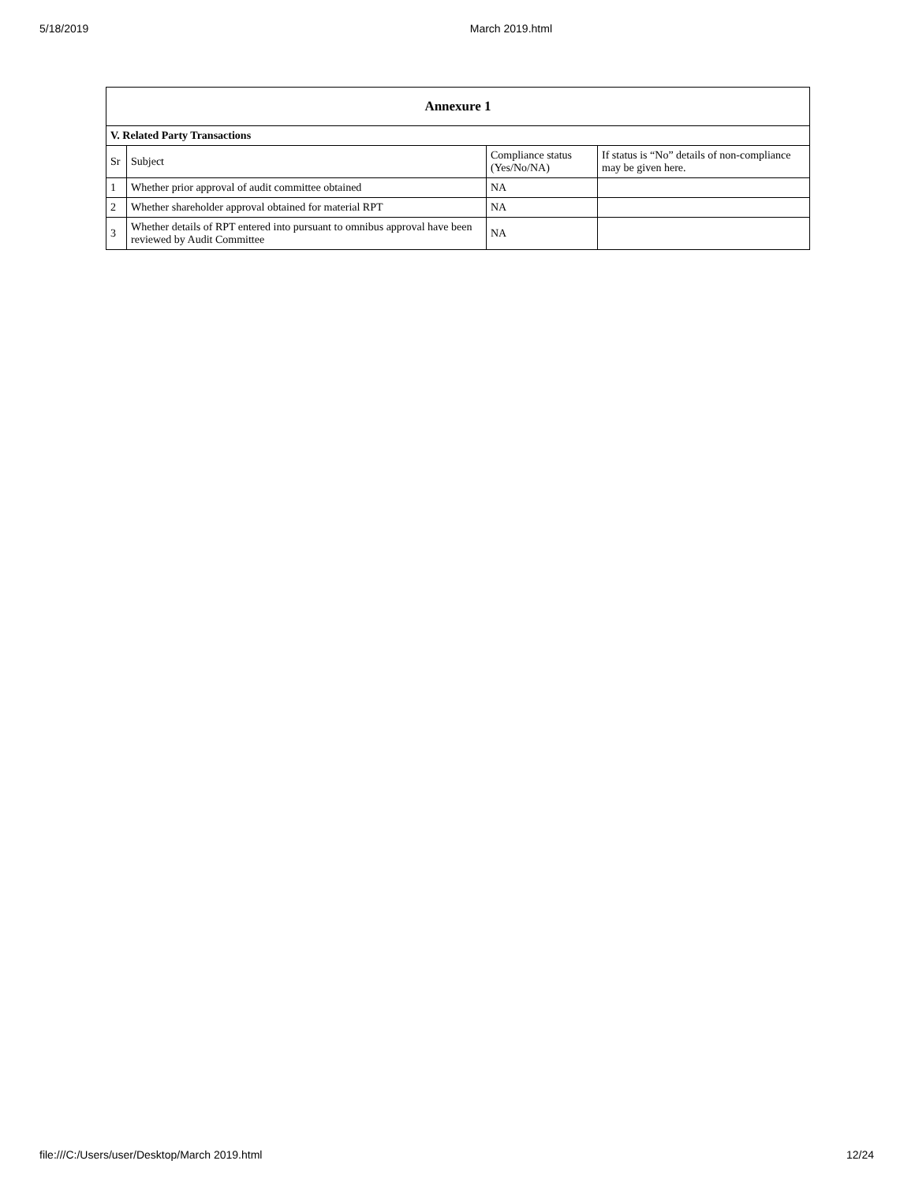5/18/2019 March 2019.html
| Annexure 1 | | | |
| --- | --- | --- | --- |
| V. Related Party Transactions | | | |
| Sr | Subject | Compliance status (Yes/No/NA) | If status is “No” details of non-compliance may be given here. |
| 1 | Whether prior approval of audit committee obtained | NA | |
| 2 | Whether shareholder approval obtained for material RPT | NA | |
| 3 | Whether details of RPT entered into pursuant to omnibus approval have been reviewed by Audit Committee | NA | |
file:///C:/Users/user/Desktop/March 2019.html 12/24